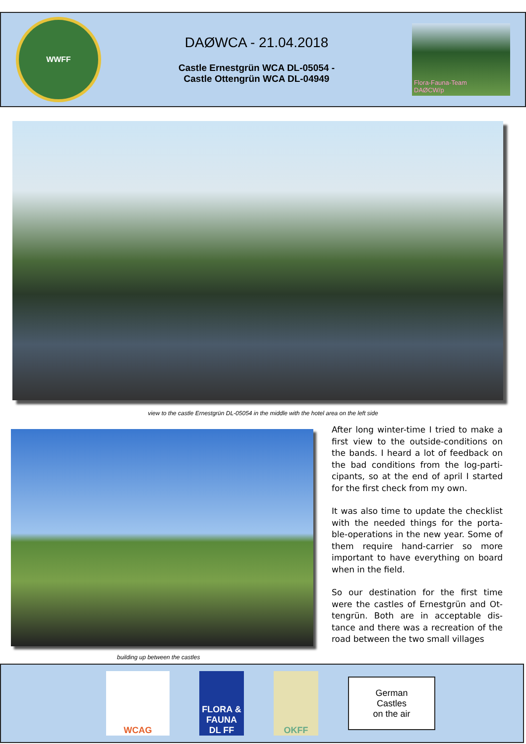WWFF
DAØWCA - 21.04.2018
Castle Ernestgrün WCA DL-05054 -
Castle Ottengrün WCA DL-04949
Flora-Fauna-Team
DAØCW/p
view to the castle Ernestgrün DL-05054 in the middle with the hotel area on the left side
building up between the castles
After long winter-time I tried to make a first view to the outside-conditions on the bands. I heard a lot of feedback on the bad conditions from the log-parti-cipants, so at the end of april I started for the first check from my own.
It was also time to update the checklist with the needed things for the porta-ble-operations in the new year. Some of them require hand-carrier so more important to have everything on board when in the field.
So our destination for the first time were the castles of Ernestgrün and Ot-tengrün. Both are in acceptable dis-tance and there was a recreation of the road between the two small villages
WCAG
FLORA & FAUNA
DL FF
OKFF
German
Castles
on the air